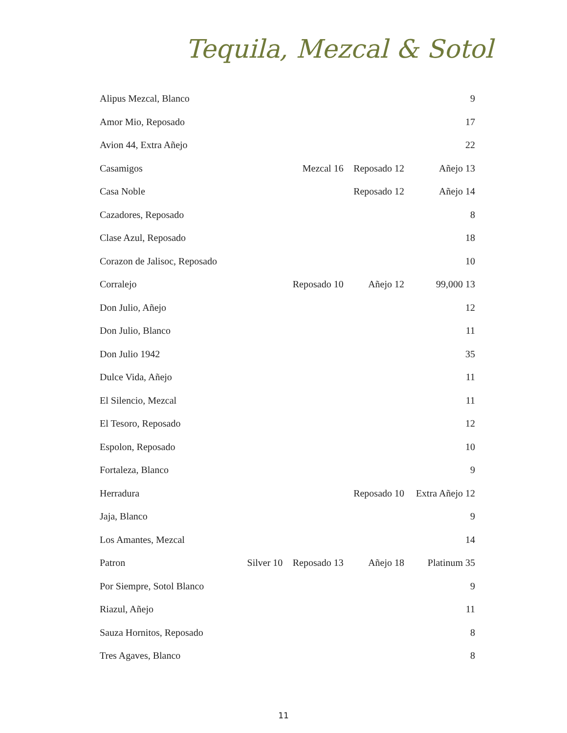Tequila, Mezcal & Sotol
| Alipus Mezcal, Blanco | | | | 9 |
| Amor Mio, Reposado | | | | 17 |
| Avion 44, Extra Añejo | | | | 22 |
| Casamigos | | Mezcal 16 | Reposado 12 | Añejo 13 |
| Casa Noble | | | Reposado 12 | Añejo 14 |
| Cazadores, Reposado | | | | 8 |
| Clase Azul, Reposado | | | | 18 |
| Corazon de Jalisoc, Reposado | | | | 10 |
| Corralejo | | Reposado 10 | Añejo 12 | 99,000 13 |
| Don Julio, Añejo | | | | 12 |
| Don Julio, Blanco | | | | 11 |
| Don Julio 1942 | | | | 35 |
| Dulce Vida, Añejo | | | | 11 |
| El Silencio, Mezcal | | | | 11 |
| El Tesoro, Reposado | | | | 12 |
| Espolon, Reposado | | | | 10 |
| Fortaleza, Blanco | | | | 9 |
| Herradura | | | Reposado 10 | Extra Añejo 12 |
| Jaja, Blanco | | | | 9 |
| Los Amantes, Mezcal | | | | 14 |
| Patron | Silver 10 | Reposado 13 | Añejo 18 | Platinum 35 |
| Por Siempre, Sotol Blanco | | | | 9 |
| Riazul, Añejo | | | | 11 |
| Sauza Hornitos, Reposado | | | | 8 |
| Tres Agaves, Blanco | | | | 8 |
11